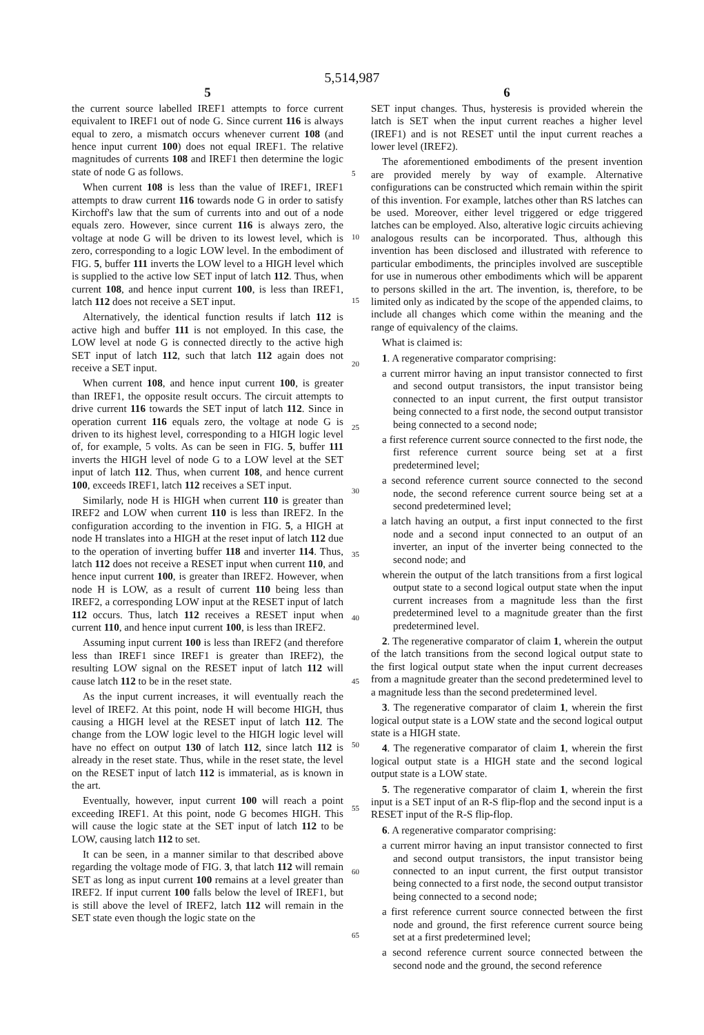5,514,987
5
the current source labelled IREF1 attempts to force current equivalent to IREF1 out of node G. Since current 116 is always equal to zero, a mismatch occurs whenever current 108 (and hence input current 100) does not equal IREF1. The relative magnitudes of currents 108 and IREF1 then determine the logic state of node G as follows.
When current 108 is less than the value of IREF1, IREF1 attempts to draw current 116 towards node G in order to satisfy Kirchoff's law that the sum of currents into and out of a node equals zero. However, since current 116 is always zero, the voltage at node G will be driven to its lowest level, which is zero, corresponding to a logic LOW level. In the embodiment of FIG. 5, buffer 111 inverts the LOW level to a HIGH level which is supplied to the active low SET input of latch 112. Thus, when current 108, and hence input current 100, is less than IREF1, latch 112 does not receive a SET input.
Alternatively, the identical function results if latch 112 is active high and buffer 111 is not employed. In this case, the LOW level at node G is connected directly to the active high SET input of latch 112, such that latch 112 again does not receive a SET input.
When current 108, and hence input current 100, is greater than IREF1, the opposite result occurs. The circuit attempts to drive current 116 towards the SET input of latch 112. Since in operation current 116 equals zero, the voltage at node G is driven to its highest level, corresponding to a HIGH logic level of, for example, 5 volts. As can be seen in FIG. 5, buffer 111 inverts the HIGH level of node G to a LOW level at the SET input of latch 112. Thus, when current 108, and hence current 100, exceeds IREF1, latch 112 receives a SET input.
Similarly, node H is HIGH when current 110 is greater than IREF2 and LOW when current 110 is less than IREF2. In the configuration according to the invention in FIG. 5, a HIGH at node H translates into a HIGH at the reset input of latch 112 due to the operation of inverting buffer 118 and inverter 114. Thus, latch 112 does not receive a RESET input when current 110, and hence input current 100, is greater than IREF2. However, when node H is LOW, as a result of current 110 being less than IREF2, a corresponding LOW input at the RESET input of latch 112 occurs. Thus, latch 112 receives a RESET input when current 110, and hence input current 100, is less than IREF2.
Assuming input current 100 is less than IREF2 (and therefore less than IREF1 since IREF1 is greater than IREF2), the resulting LOW signal on the RESET input of latch 112 will cause latch 112 to be in the reset state.
As the input current increases, it will eventually reach the level of IREF2. At this point, node H will become HIGH, thus causing a HIGH level at the RESET input of latch 112. The change from the LOW logic level to the HIGH logic level will have no effect on output 130 of latch 112, since latch 112 is already in the reset state. Thus, while in the reset state, the level on the RESET input of latch 112 is immaterial, as is known in the art.
Eventually, however, input current 100 will reach a point exceeding IREF1. At this point, node G becomes HIGH. This will cause the logic state at the SET input of latch 112 to be LOW, causing latch 112 to set.
It can be seen, in a manner similar to that described above regarding the voltage mode of FIG. 3, that latch 112 will remain SET as long as input current 100 remains at a level greater than IREF2. If input current 100 falls below the level of IREF1, but is still above the level of IREF2, latch 112 will remain in the SET state even though the logic state on the
5
10
15
20
25
30
35
40
45
50
55
60
65
6
SET input changes. Thus, hysteresis is provided wherein the latch is SET when the input current reaches a higher level (IREF1) and is not RESET until the input current reaches a lower level (IREF2).
The aforementioned embodiments of the present invention are provided merely by way of example. Alternative configurations can be constructed which remain within the spirit of this invention. For example, latches other than RS latches can be used. Moreover, either level triggered or edge triggered latches can be employed. Also, alterative logic circuits achieving analogous results can be incorporated. Thus, although this invention has been disclosed and illustrated with reference to particular embodiments, the principles involved are susceptible for use in numerous other embodiments which will be apparent to persons skilled in the art. The invention, is, therefore, to be limited only as indicated by the scope of the appended claims, to include all changes which come within the meaning and the range of equivalency of the claims.
What is claimed is:
1. A regenerative comparator comprising:
a current mirror having an input transistor connected to first and second output transistors, the input transistor being connected to an input current, the first output transistor being connected to a first node, the second output transistor being connected to a second node;
a first reference current source connected to the first node, the first reference current source being set at a first predetermined level;
a second reference current source connected to the second node, the second reference current source being set at a second predetermined level;
a latch having an output, a first input connected to the first node and a second input connected to an output of an inverter, an input of the inverter being connected to the second node; and
wherein the output of the latch transitions from a first logical output state to a second logical output state when the input current increases from a magnitude less than the first predetermined level to a magnitude greater than the first predetermined level.
2. The regenerative comparator of claim 1, wherein the output of the latch transitions from the second logical output state to the first logical output state when the input current decreases from a magnitude greater than the second predetermined level to a magnitude less than the second predetermined level.
3. The regenerative comparator of claim 1, wherein the first logical output state is a LOW state and the second logical output state is a HIGH state.
4. The regenerative comparator of claim 1, wherein the first logical output state is a HIGH state and the second logical output state is a LOW state.
5. The regenerative comparator of claim 1, wherein the first input is a SET input of an R-S flip-flop and the second input is a RESET input of the R-S flip-flop.
6. A regenerative comparator comprising:
a current mirror having an input transistor connected to first and second output transistors, the input transistor being connected to an input current, the first output transistor being connected to a first node, the second output transistor being connected to a second node;
a first reference current source connected between the first node and ground, the first reference current source being set at a first predetermined level;
a second reference current source connected between the second node and the ground, the second reference